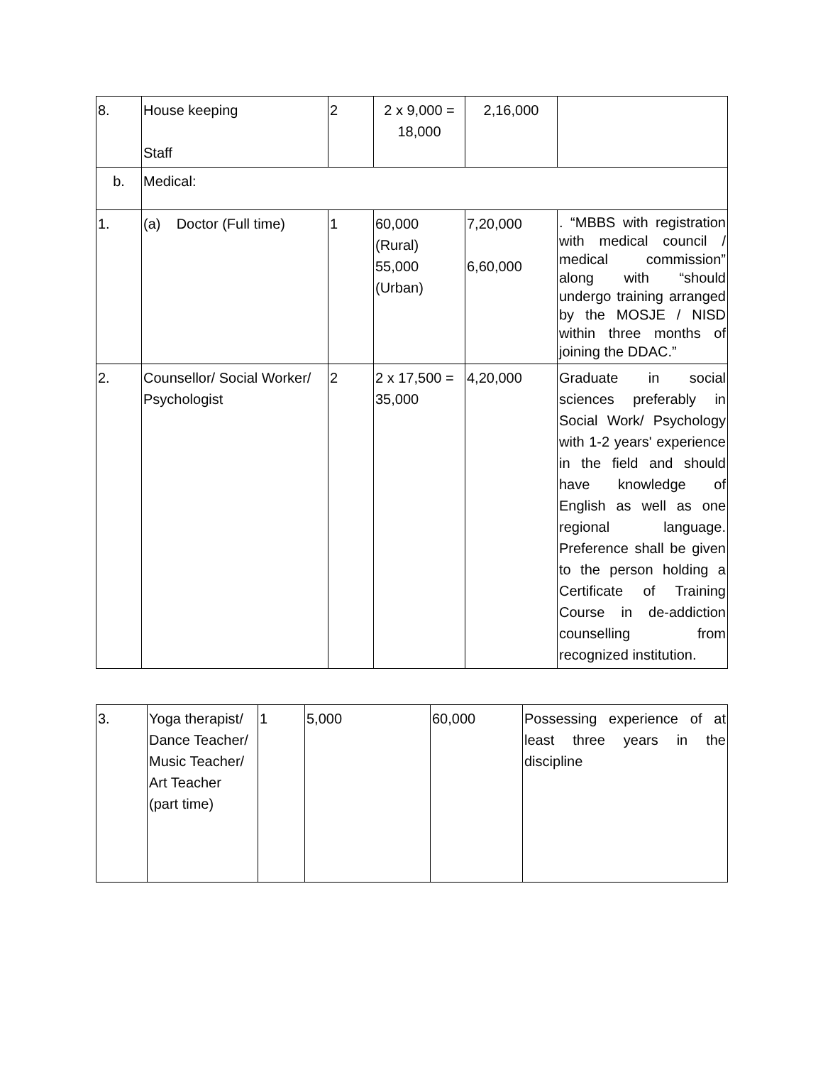| 8. | House keeping Staff | 2 | 2 x 9,000 = 18,000 | 2,16,000 | |
| b. | Medical: | | | | |
| 1. | (a) Doctor (Full time) | 1 | 60,000 (Rural) 55,000 (Urban) | 7,20,000 6,60,000 | . “MBBS with registration with medical council / medical commission” along with “should undergo training arranged by the MOSJE / NISD within three months of joining the DDAC.” |
| 2. | Counsellor/ Social Worker/ Psychologist | 2 | 2 x 17,500 = 35,000 | 4,20,000 | Graduate in social sciences preferably in Social Work/ Psychology with 1-2 years' experience in the field and should have knowledge of English as well as one regional language. Preference shall be given to the person holding a Certificate of Training Course in de-addiction counselling from recognized institution. |
| 3. | Yoga therapist/ Dance Teacher/ Music Teacher/ Art Teacher (part time) | 1 | 5,000 | 60,000 | Possessing experience of at least three years in the discipline |